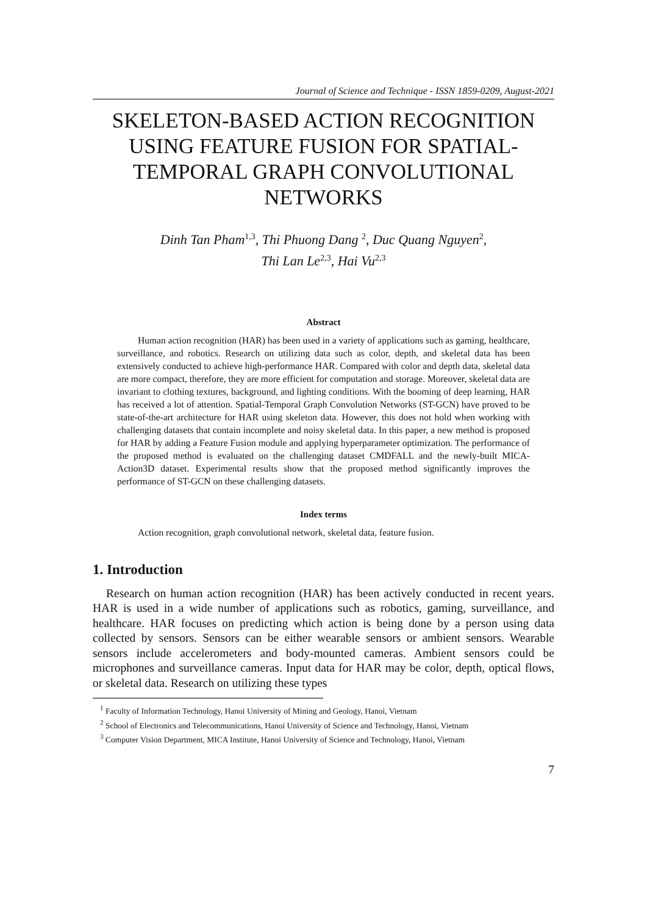Journal of Science and Technique - ISSN 1859-0209, August-2021
SKELETON-BASED ACTION RECOGNITION USING FEATURE FUSION FOR SPATIAL-TEMPORAL GRAPH CONVOLUTIONAL NETWORKS
Dinh Tan Pham<sup>1,3</sup>, Thi Phuong Dang <sup>2</sup>, Duc Quang Nguyen<sup>2</sup>,
Thi Lan Le<sup>2,3</sup>, Hai Vu<sup>2,3</sup>
Abstract
Human action recognition (HAR) has been used in a variety of applications such as gaming, healthcare, surveillance, and robotics. Research on utilizing data such as color, depth, and skeletal data has been extensively conducted to achieve high-performance HAR. Compared with color and depth data, skeletal data are more compact, therefore, they are more efficient for computation and storage. Moreover, skeletal data are invariant to clothing textures, background, and lighting conditions. With the booming of deep learning, HAR has received a lot of attention. Spatial-Temporal Graph Convolution Networks (ST-GCN) have proved to be state-of-the-art architecture for HAR using skeleton data. However, this does not hold when working with challenging datasets that contain incomplete and noisy skeletal data. In this paper, a new method is proposed for HAR by adding a Feature Fusion module and applying hyperparameter optimization. The performance of the proposed method is evaluated on the challenging dataset CMDFALL and the newly-built MICA-Action3D dataset. Experimental results show that the proposed method significantly improves the performance of ST-GCN on these challenging datasets.
Index terms
Action recognition, graph convolutional network, skeletal data, feature fusion.
1. Introduction
Research on human action recognition (HAR) has been actively conducted in recent years. HAR is used in a wide number of applications such as robotics, gaming, surveillance, and healthcare. HAR focuses on predicting which action is being done by a person using data collected by sensors. Sensors can be either wearable sensors or ambient sensors. Wearable sensors include accelerometers and body-mounted cameras. Ambient sensors could be microphones and surveillance cameras. Input data for HAR may be color, depth, optical flows, or skeletal data. Research on utilizing these types
<sup>1</sup> Faculty of Information Technology, Hanoi University of Mining and Geology, Hanoi, Vietnam
<sup>2</sup> School of Electronics and Telecommunications, Hanoi University of Science and Technology, Hanoi, Vietnam
<sup>3</sup> Computer Vision Department, MICA Institute, Hanoi University of Science and Technology, Hanoi, Vietnam
7